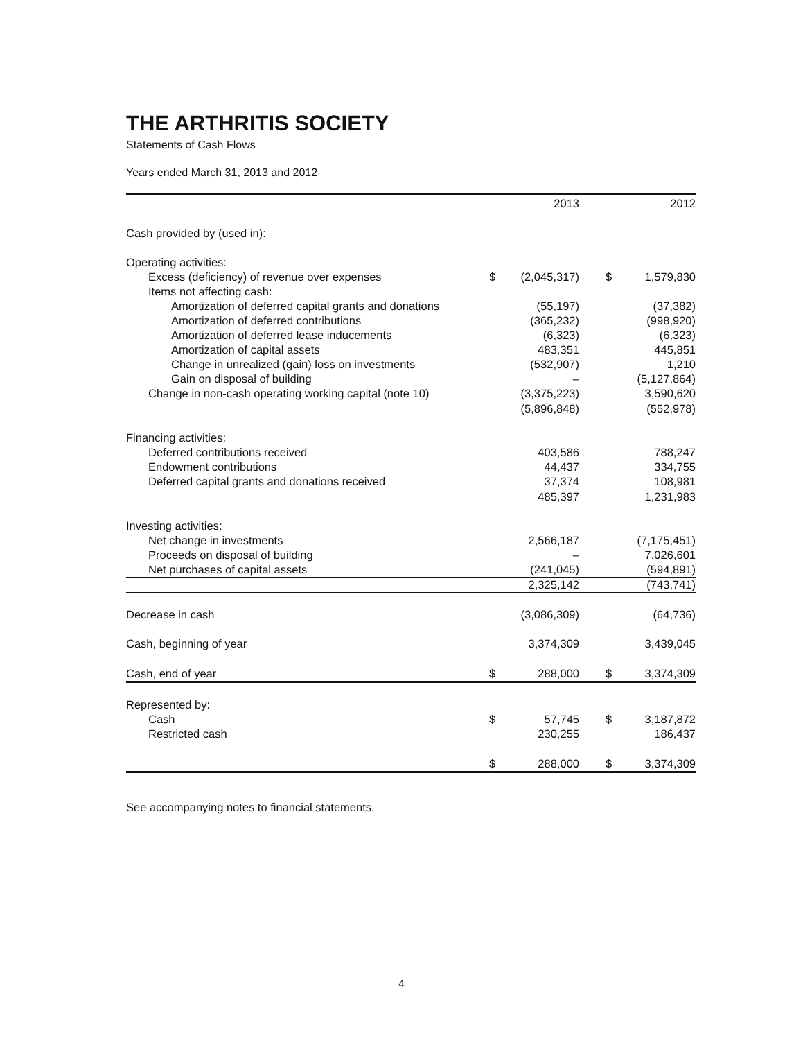THE ARTHRITIS SOCIETY
Statements of Cash Flows
Years ended March 31, 2013 and 2012
| | | 2013 | | | 2012 |
| --- | --- | --- | --- | --- | --- |
| Cash provided by (used in): | | | | | |
| Operating activities: | | | | | |
| Excess (deficiency) of revenue over expenses | $ | (2,045,317) | | $ | 1,579,830 |
| Items not affecting cash: | | | | | |
| Amortization of deferred capital grants and donations | | (55,197) | | | (37,382) |
| Amortization of deferred contributions | | (365,232) | | | (998,920) |
| Amortization of deferred lease inducements | | (6,323) | | | (6,323) |
| Amortization of capital assets | | 483,351 | | | 445,851 |
| Change in unrealized (gain) loss on investments | | (532,907) | | | 1,210 |
| Gain on disposal of building | | – | | | (5,127,864) |
| Change in non-cash operating working capital (note 10) | | (3,375,223) | | | 3,590,620 |
| | | (5,896,848) | | | (552,978) |
| Financing activities: | | | | | |
| Deferred contributions received | | 403,586 | | | 788,247 |
| Endowment contributions | | 44,437 | | | 334,755 |
| Deferred capital grants and donations received | | 37,374 | | | 108,981 |
| | | 485,397 | | | 1,231,983 |
| Investing activities: | | | | | |
| Net change in investments | | 2,566,187 | | | (7,175,451) |
| Proceeds on disposal of building | | – | | | 7,026,601 |
| Net purchases of capital assets | | (241,045) | | | (594,891) |
| | | 2,325,142 | | | (743,741) |
| Decrease in cash | | (3,086,309) | | | (64,736) |
| Cash, beginning of year | | 3,374,309 | | | 3,439,045 |
| Cash, end of year | $ | 288,000 | | $ | 3,374,309 |
| Represented by: | | | | | |
| Cash | $ | 57,745 | | $ | 3,187,872 |
| Restricted cash | | 230,255 | | | 186,437 |
| | $ | 288,000 | | $ | 3,374,309 |
See accompanying notes to financial statements.
4